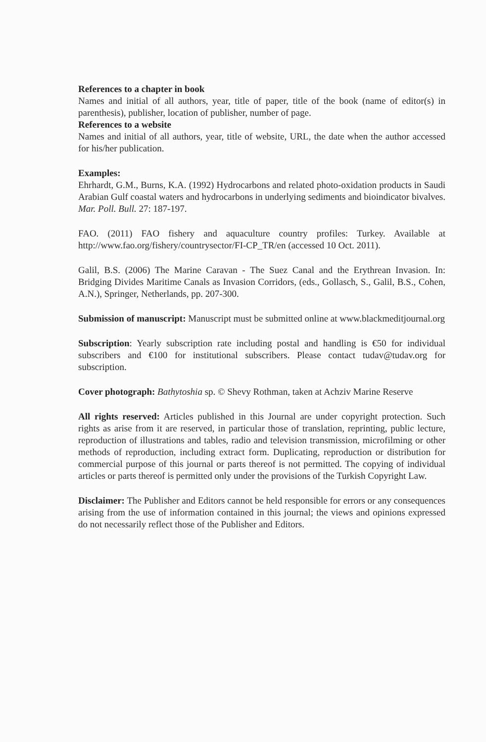References to a chapter in book
Names and initial of all authors, year, title of paper, title of the book (name of editor(s) in parenthesis), publisher, location of publisher, number of page.
References to a website
Names and initial of all authors, year, title of website, URL, the date when the author accessed for his/her publication.
Examples:
Ehrhardt, G.M., Burns, K.A. (1992) Hydrocarbons and related photo-oxidation products in Saudi Arabian Gulf coastal waters and hydrocarbons in underlying sediments and bioindicator bivalves. Mar. Poll. Bull. 27: 187-197.
FAO. (2011) FAO fishery and aquaculture country profiles: Turkey. Available at http://www.fao.org/fishery/countrysector/FI-CP_TR/en (accessed 10 Oct. 2011).
Galil, B.S. (2006) The Marine Caravan - The Suez Canal and the Erythrean Invasion. In: Bridging Divides Maritime Canals as Invasion Corridors, (eds., Gollasch, S., Galil, B.S., Cohen, A.N.), Springer, Netherlands, pp. 207-300.
Submission of manuscript: Manuscript must be submitted online at www.blackmeditjournal.org
Subscription: Yearly subscription rate including postal and handling is €50 for individual subscribers and €100 for institutional subscribers. Please contact tudav@tudav.org for subscription.
Cover photograph: Bathytoshia sp. © Shevy Rothman, taken at Achziv Marine Reserve
All rights reserved: Articles published in this Journal are under copyright protection. Such rights as arise from it are reserved, in particular those of translation, reprinting, public lecture, reproduction of illustrations and tables, radio and television transmission, microfilming or other methods of reproduction, including extract form. Duplicating, reproduction or distribution for commercial purpose of this journal or parts thereof is not permitted. The copying of individual articles or parts thereof is permitted only under the provisions of the Turkish Copyright Law.
Disclaimer: The Publisher and Editors cannot be held responsible for errors or any consequences arising from the use of information contained in this journal; the views and opinions expressed do not necessarily reflect those of the Publisher and Editors.